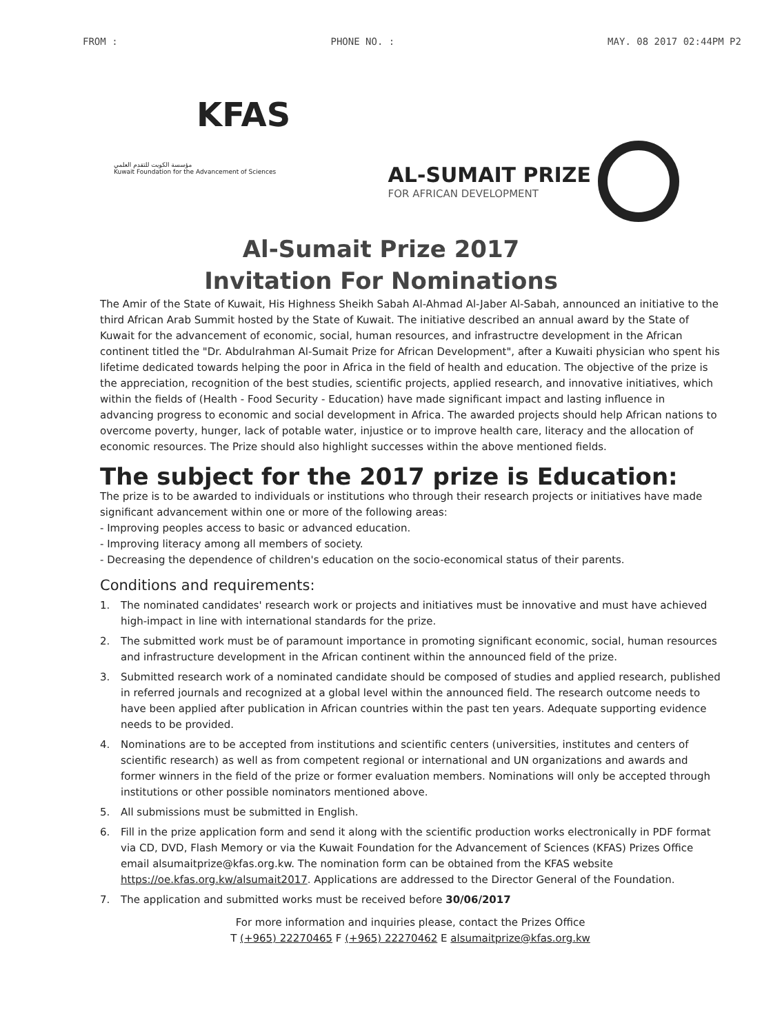FROM : PHONE NO. : MAY. 08 2017 02:44PM P2
KFAS
مؤسسة الكويت للتقدم العلمي
Kuwait Foundation for the Advancement of Sciences
AL-SUMAIT PRIZE
FOR AFRICAN DEVELOPMENT
Al-Sumait Prize 2017
Invitation For Nominations
The Amir of the State of Kuwait, His Highness Sheikh Sabah Al-Ahmad Al-Jaber Al-Sabah, announced an initiative to the third African Arab Summit hosted by the State of Kuwait. The initiative described an annual award by the State of Kuwait for the advancement of economic, social, human resources, and infrastructre development in the African continent titled the "Dr. Abdulrahman Al-Sumait Prize for African Development", after a Kuwaiti physician who spent his lifetime dedicated towards helping the poor in Africa in the field of health and education. The objective of the prize is the appreciation, recognition of the best studies, scientific projects, applied research, and innovative initiatives, which within the fields of (Health - Food Security - Education) have made significant impact and lasting influence in advancing progress to economic and social development in Africa. The awarded projects should help African nations to overcome poverty, hunger, lack of potable water, injustice or to improve health care, literacy and the allocation of economic resources. The Prize should also highlight successes within the above mentioned fields.
The subject for the 2017 prize is Education:
The prize is to be awarded to individuals or institutions who through their research projects or initiatives have made significant advancement within one or more of the following areas:
- Improving peoples access to basic or advanced education.
- Improving literacy among all members of society.
- Decreasing the dependence of children's education on the socio-economical status of their parents.
Conditions and requirements:
1. The nominated candidates' research work or projects and initiatives must be innovative and must have achieved high-impact in line with international standards for the prize.
2. The submitted work must be of paramount importance in promoting significant economic, social, human resources and infrastructure development in the African continent within the announced field of the prize.
3. Submitted research work of a nominated candidate should be composed of studies and applied research, published in referred journals and recognized at a global level within the announced field. The research outcome needs to have been applied after publication in African countries within the past ten years. Adequate supporting evidence needs to be provided.
4. Nominations are to be accepted from institutions and scientific centers (universities, institutes and centers of scientific research) as well as from competent regional or international and UN organizations and awards and former winners in the field of the prize or former evaluation members. Nominations will only be accepted through institutions or other possible nominators mentioned above.
5. All submissions must be submitted in English.
6. Fill in the prize application form and send it along with the scientific production works electronically in PDF format via CD, DVD, Flash Memory or via the Kuwait Foundation for the Advancement of Sciences (KFAS) Prizes Office email alsumaitprize@kfas.org.kw. The nomination form can be obtained from the KFAS website https://oe.kfas.org.kw/alsumait2017. Applications are addressed to the Director General of the Foundation.
7. The application and submitted works must be received before 30/06/2017
For more information and inquiries please, contact the Prizes Office
T (+965) 22270465 F (+965) 22270462 E alsumaitprize@kfas.org.kw